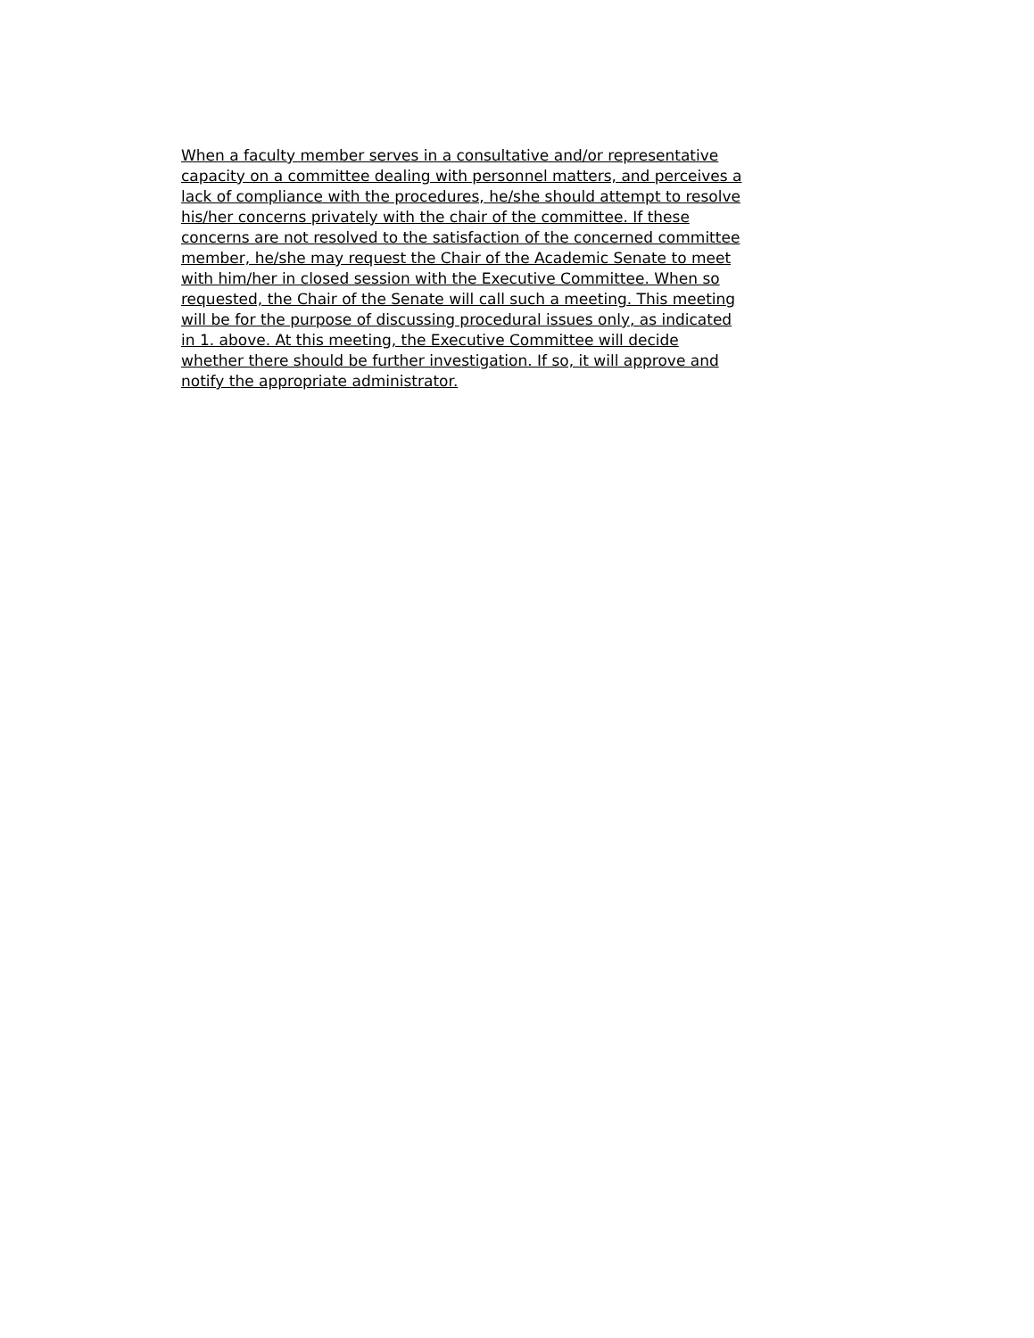When a faculty member serves in a consultative and/or representative capacity on a committee dealing with personnel matters, and perceives a lack of compliance with the procedures, he/she should attempt to resolve his/her concerns privately with the chair of the committee. If these concerns are not resolved to the satisfaction of the concerned committee member, he/she may request the Chair of the Academic Senate to meet with him/her in closed session with the Executive Committee. When so requested, the Chair of the Senate will call such a meeting. This meeting will be for the purpose of discussing procedural issues only, as indicated in 1. above. At this meeting, the Executive Committee will decide whether there should be further investigation. If so, it will approve and notify the appropriate administrator.